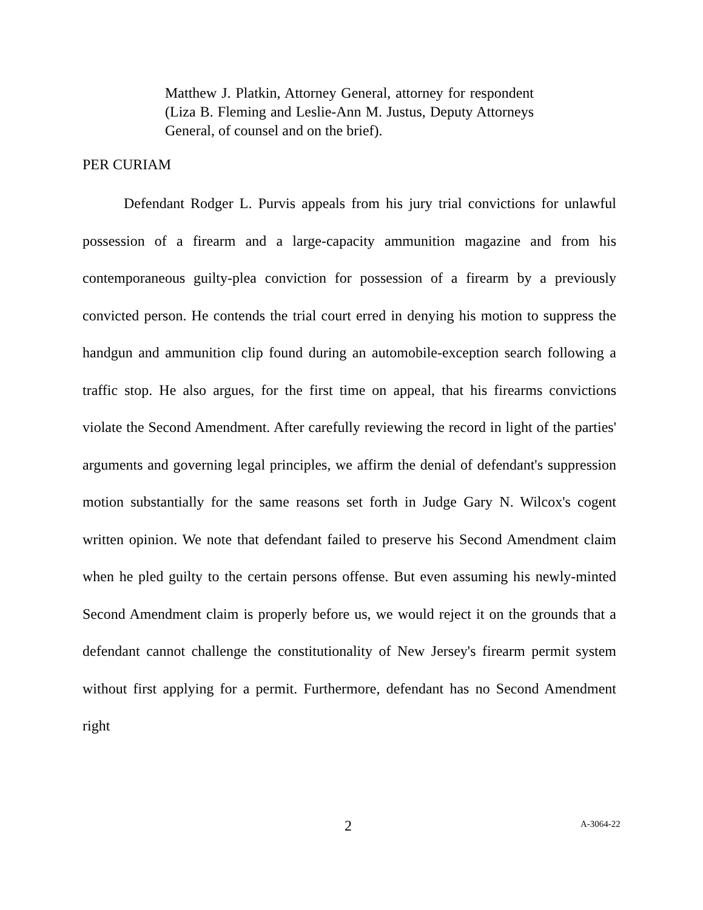Matthew J. Platkin, Attorney General, attorney for respondent (Liza B. Fleming and Leslie-Ann M. Justus, Deputy Attorneys General, of counsel and on the brief).
PER CURIAM
Defendant Rodger L. Purvis appeals from his jury trial convictions for unlawful possession of a firearm and a large-capacity ammunition magazine and from his contemporaneous guilty-plea conviction for possession of a firearm by a previously convicted person. He contends the trial court erred in denying his motion to suppress the handgun and ammunition clip found during an automobile-exception search following a traffic stop. He also argues, for the first time on appeal, that his firearms convictions violate the Second Amendment. After carefully reviewing the record in light of the parties' arguments and governing legal principles, we affirm the denial of defendant's suppression motion substantially for the same reasons set forth in Judge Gary N. Wilcox's cogent written opinion. We note that defendant failed to preserve his Second Amendment claim when he pled guilty to the certain persons offense. But even assuming his newly-minted Second Amendment claim is properly before us, we would reject it on the grounds that a defendant cannot challenge the constitutionality of New Jersey's firearm permit system without first applying for a permit. Furthermore, defendant has no Second Amendment right
2 A-3064-22